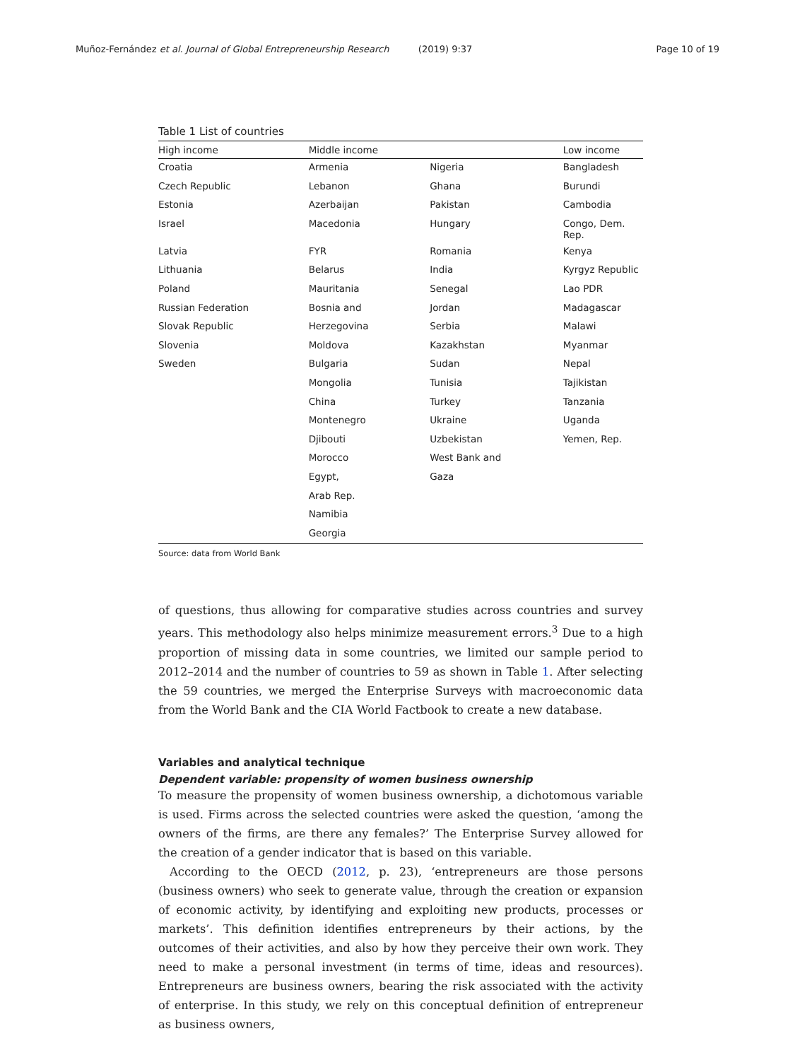Muñoz-Fernández et al. Journal of Global Entrepreneurship Research (2019) 9:37 Page 10 of 19
Table 1 List of countries
| High income | Middle income | | Low income |
| --- | --- | --- | --- |
| Croatia | Armenia | Nigeria | Bangladesh |
| Czech Republic | Lebanon | Ghana | Burundi |
| Estonia | Azerbaijan | Pakistan | Cambodia |
| Israel | Macedonia | Hungary | Congo, Dem. Rep. |
| Latvia | FYR | Romania | Kenya |
| Lithuania | Belarus | India | Kyrgyz Republic |
| Poland | Mauritania | Senegal | Lao PDR |
| Russian Federation | Bosnia and | Jordan | Madagascar |
| Slovak Republic | Herzegovina | Serbia | Malawi |
| Slovenia | Moldova | Kazakhstan | Myanmar |
| Sweden | Bulgaria | Sudan | Nepal |
| | Mongolia | Tunisia | Tajikistan |
| | China | Turkey | Tanzania |
| | Montenegro | Ukraine | Uganda |
| | Djibouti | Uzbekistan | Yemen, Rep. |
| | Morocco | West Bank and | |
| | Egypt, | Gaza | |
| | Arab Rep. | | |
| | Namibia | | |
| | Georgia | | |
Source: data from World Bank
of questions, thus allowing for comparative studies across countries and survey years. This methodology also helps minimize measurement errors.<sup>3</sup> Due to a high proportion of missing data in some countries, we limited our sample period to 2012–2014 and the number of countries to 59 as shown in Table 1. After selecting the 59 countries, we merged the Enterprise Surveys with macroeconomic data from the World Bank and the CIA World Factbook to create a new database.
Variables and analytical technique
Dependent variable: propensity of women business ownership
To measure the propensity of women business ownership, a dichotomous variable is used. Firms across the selected countries were asked the question, ‘among the owners of the firms, are there any females?’ The Enterprise Survey allowed for the creation of a gender indicator that is based on this variable.
According to the OECD (2012, p. 23), ‘entrepreneurs are those persons (business owners) who seek to generate value, through the creation or expansion of economic activity, by identifying and exploiting new products, processes or markets’. This definition identifies entrepreneurs by their actions, by the outcomes of their activities, and also by how they perceive their own work. They need to make a personal investment (in terms of time, ideas and resources). Entrepreneurs are business owners, bearing the risk associated with the activity of enterprise. In this study, we rely on this conceptual definition of entrepreneur as business owners,